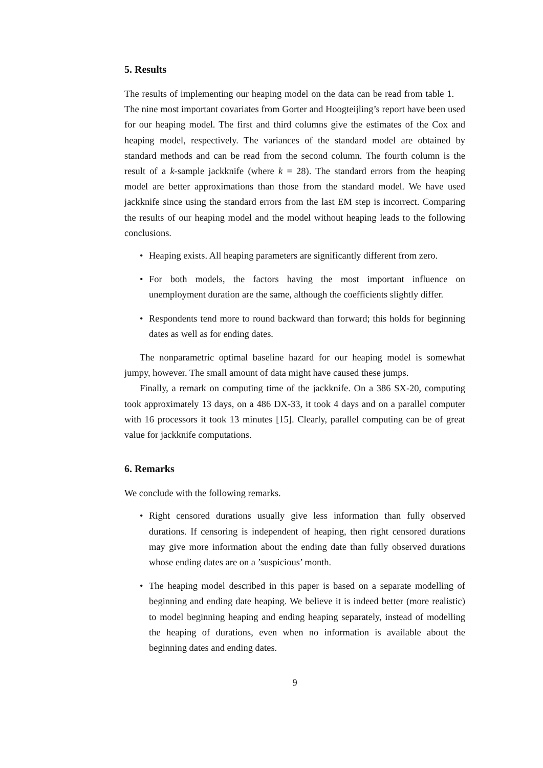5. Results
The results of implementing our heaping model on the data can be read from table 1. The nine most important covariates from Gorter and Hoogteijling’s report have been used for our heaping model. The first and third columns give the estimates of the Cox and heaping model, respectively. The variances of the standard model are obtained by standard methods and can be read from the second column. The fourth column is the result of a k-sample jackknife (where k = 28). The standard errors from the heaping model are better approximations than those from the standard model. We have used jackknife since using the standard errors from the last EM step is incorrect. Comparing the results of our heaping model and the model without heaping leads to the following conclusions.
• Heaping exists. All heaping parameters are significantly different from zero.
• For both models, the factors having the most important influence on unemployment duration are the same, although the coefficients slightly differ.
• Respondents tend more to round backward than forward; this holds for beginning dates as well as for ending dates.
The nonparametric optimal baseline hazard for our heaping model is somewhat jumpy, however. The small amount of data might have caused these jumps.
Finally, a remark on computing time of the jackknife. On a 386 SX-20, computing took approximately 13 days, on a 486 DX-33, it took 4 days and on a parallel computer with 16 processors it took 13 minutes [15]. Clearly, parallel computing can be of great value for jackknife computations.
6. Remarks
We conclude with the following remarks.
• Right censored durations usually give less information than fully observed durations. If censoring is independent of heaping, then right censored durations may give more information about the ending date than fully observed durations whose ending dates are on a ’suspicious’ month.
• The heaping model described in this paper is based on a separate modelling of beginning and ending date heaping. We believe it is indeed better (more realistic) to model beginning heaping and ending heaping separately, instead of modelling the heaping of durations, even when no information is available about the beginning dates and ending dates.
9